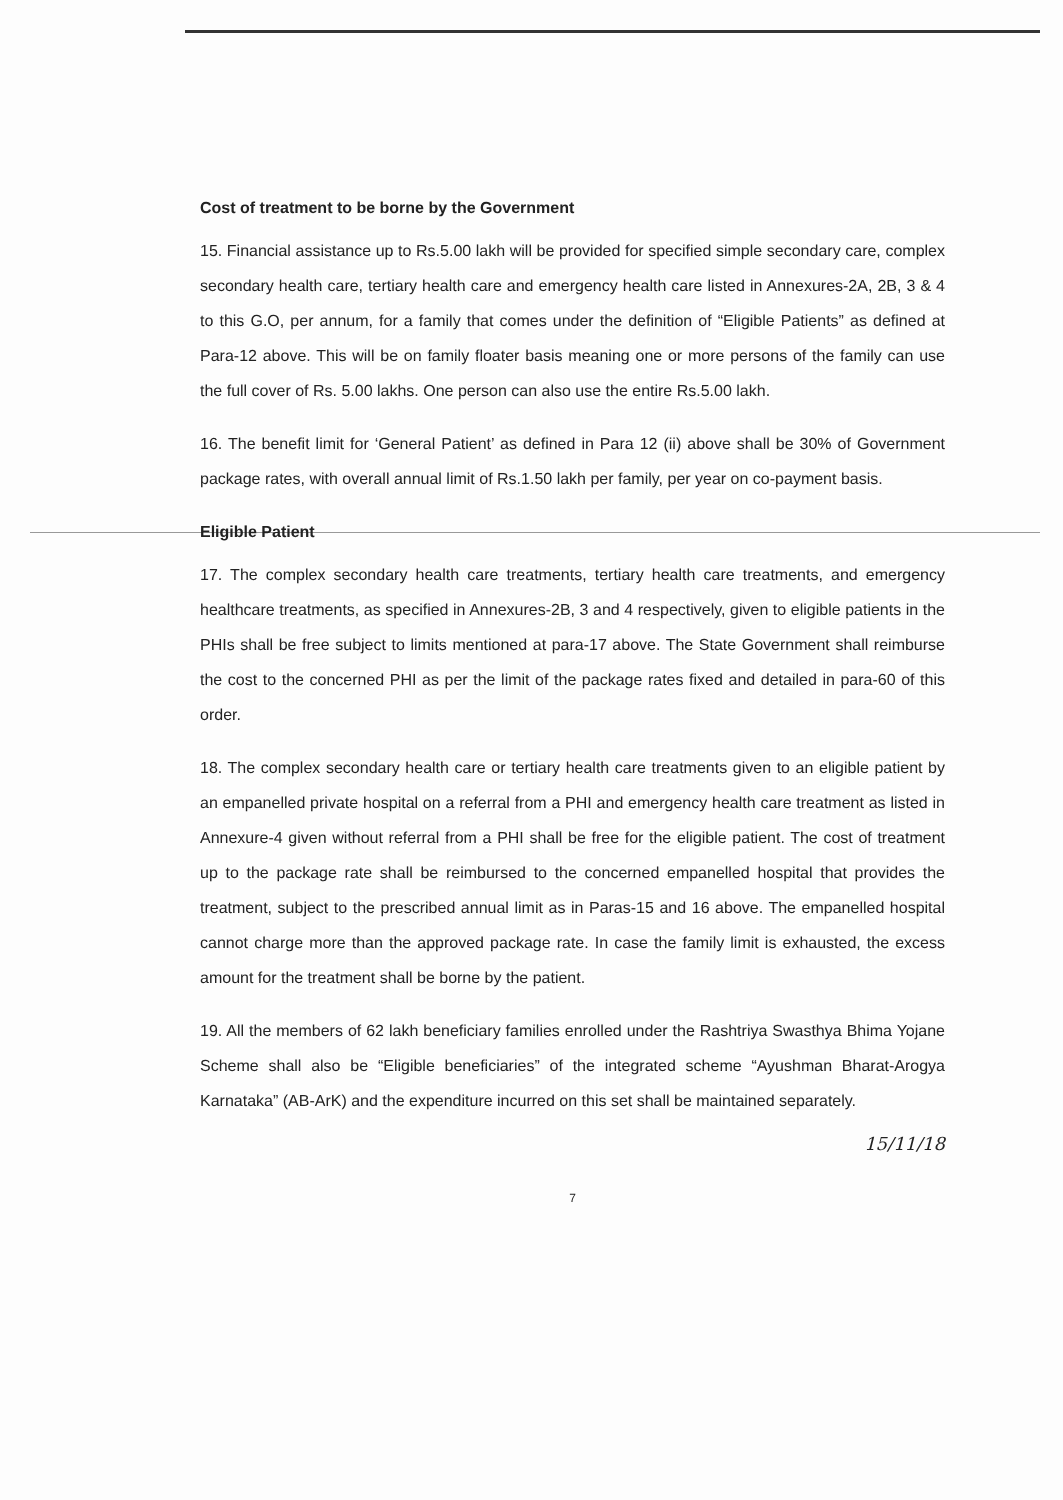Cost of treatment to be borne by the Government
15. Financial assistance up to Rs.5.00 lakh will be provided for specified simple secondary care, complex secondary health care, tertiary health care and emergency health care listed in Annexures-2A, 2B, 3 & 4 to this G.O, per annum, for a family that comes under the definition of “Eligible Patients” as defined at Para-12 above. This will be on family floater basis meaning one or more persons of the family can use the full cover of Rs. 5.00 lakhs. One person can also use the entire Rs.5.00 lakh.
16. The benefit limit for ‘General Patient’ as defined in Para 12 (ii) above shall be 30% of Government package rates, with overall annual limit of Rs.1.50 lakh per family, per year on co-payment basis.
Eligible Patient
17. The complex secondary health care treatments, tertiary health care treatments, and emergency healthcare treatments, as specified in Annexures-2B, 3 and 4 respectively, given to eligible patients in the PHIs shall be free subject to limits mentioned at para-17 above. The State Government shall reimburse the cost to the concerned PHI as per the limit of the package rates fixed and detailed in para-60 of this order.
18. The complex secondary health care or tertiary health care treatments given to an eligible patient by an empanelled private hospital on a referral from a PHI and emergency health care treatment as listed in Annexure-4 given without referral from a PHI shall be free for the eligible patient. The cost of treatment up to the package rate shall be reimbursed to the concerned empanelled hospital that provides the treatment, subject to the prescribed annual limit as in Paras-15 and 16 above. The empanelled hospital cannot charge more than the approved package rate. In case the family limit is exhausted, the excess amount for the treatment shall be borne by the patient.
19. All the members of 62 lakh beneficiary families enrolled under the Rashtriya Swasthya Bhima Yojane Scheme shall also be “Eligible beneficiaries” of the integrated scheme “Ayushman Bharat-Arogya Karnataka” (AB-ArK) and the expenditure incurred on this set shall be maintained separately.
15/11/18
7